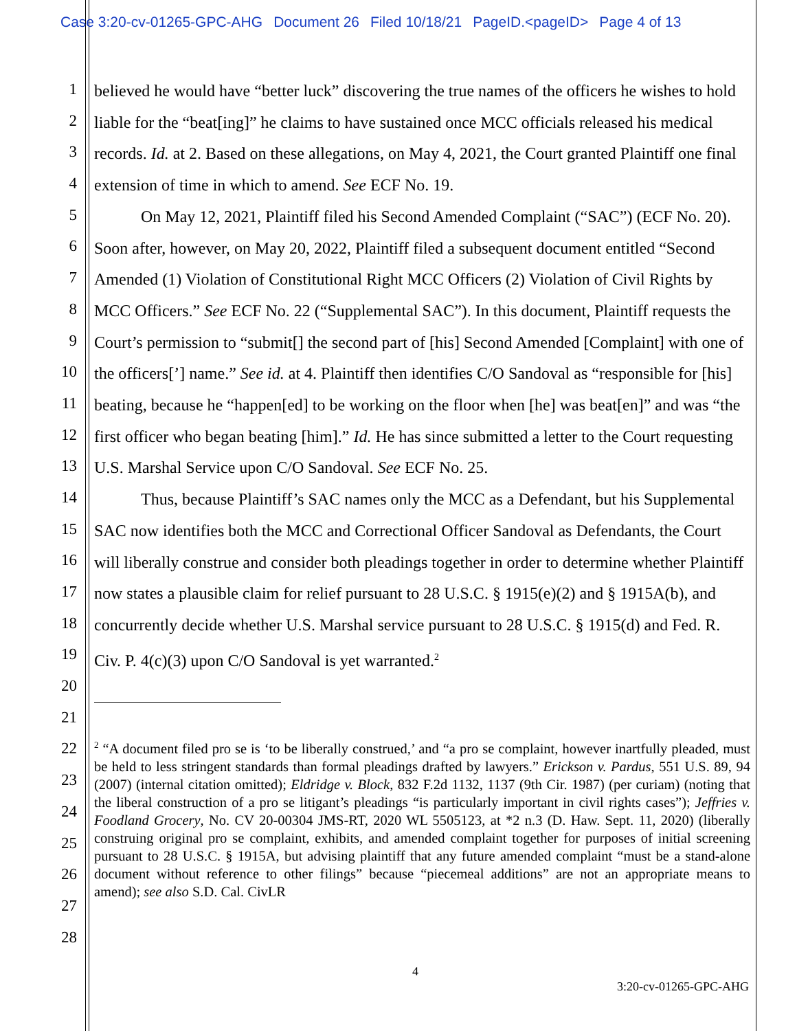Case 3:20-cv-01265-GPC-AHG Document 26 Filed 10/18/21 PageID.<pageID> Page 4 of 13
1
2
3
4
5
6
7
8
9
10
11
12
13
14
15
16
17
18
19
20
21
22
23
24
25
26
27
28
believed he would have “better luck” discovering the true names of the officers he wishes to hold liable for the “beat[ing]” he claims to have sustained once MCC officials released his medical records. Id. at 2. Based on these allegations, on May 4, 2021, the Court granted Plaintiff one final extension of time in which to amend. See ECF No. 19.
On May 12, 2021, Plaintiff filed his Second Amended Complaint (“SAC”) (ECF No. 20). Soon after, however, on May 20, 2022, Plaintiff filed a subsequent document entitled “Second Amended (1) Violation of Constitutional Right MCC Officers (2) Violation of Civil Rights by MCC Officers.” See ECF No. 22 (“Supplemental SAC”). In this document, Plaintiff requests the Court’s permission to “submit[] the second part of [his] Second Amended [Complaint] with one of the officers[’] name.” See id. at 4. Plaintiff then identifies C/O Sandoval as “responsible for [his] beating, because he “happen[ed] to be working on the floor when [he] was beat[en]” and was “the first officer who began beating [him].” Id. He has since submitted a letter to the Court requesting U.S. Marshal Service upon C/O Sandoval. See ECF No. 25.
Thus, because Plaintiff’s SAC names only the MCC as a Defendant, but his Supplemental SAC now identifies both the MCC and Correctional Officer Sandoval as Defendants, the Court will liberally construe and consider both pleadings together in order to determine whether Plaintiff now states a plausible claim for relief pursuant to 28 U.S.C. § 1915(e)(2) and § 1915A(b), and concurrently decide whether U.S. Marshal service pursuant to 28 U.S.C. § 1915(d) and Fed. R. Civ. P. 4(c)(3) upon C/O Sandoval is yet warranted.<sup>2</sup>
<sup>2</sup> “A document filed pro se is ‘to be liberally construed,’ and “a pro se complaint, however inartfully pleaded, must be held to less stringent standards than formal pleadings drafted by lawyers.” Erickson v. Pardus, 551 U.S. 89, 94 (2007) (internal citation omitted); Eldridge v. Block, 832 F.2d 1132, 1137 (9th Cir. 1987) (per curiam) (noting that the liberal construction of a pro se litigant’s pleadings “is particularly important in civil rights cases”); Jeffries v. Foodland Grocery, No. CV 20-00304 JMS-RT, 2020 WL 5505123, at *2 n.3 (D. Haw. Sept. 11, 2020) (liberally construing original pro se complaint, exhibits, and amended complaint together for purposes of initial screening pursuant to 28 U.S.C. § 1915A, but advising plaintiff that any future amended complaint “must be a stand-alone document without reference to other filings” because “piecemeal additions” are not an appropriate means to amend); see also S.D. Cal. CivLR
4
3:20-cv-01265-GPC-AHG